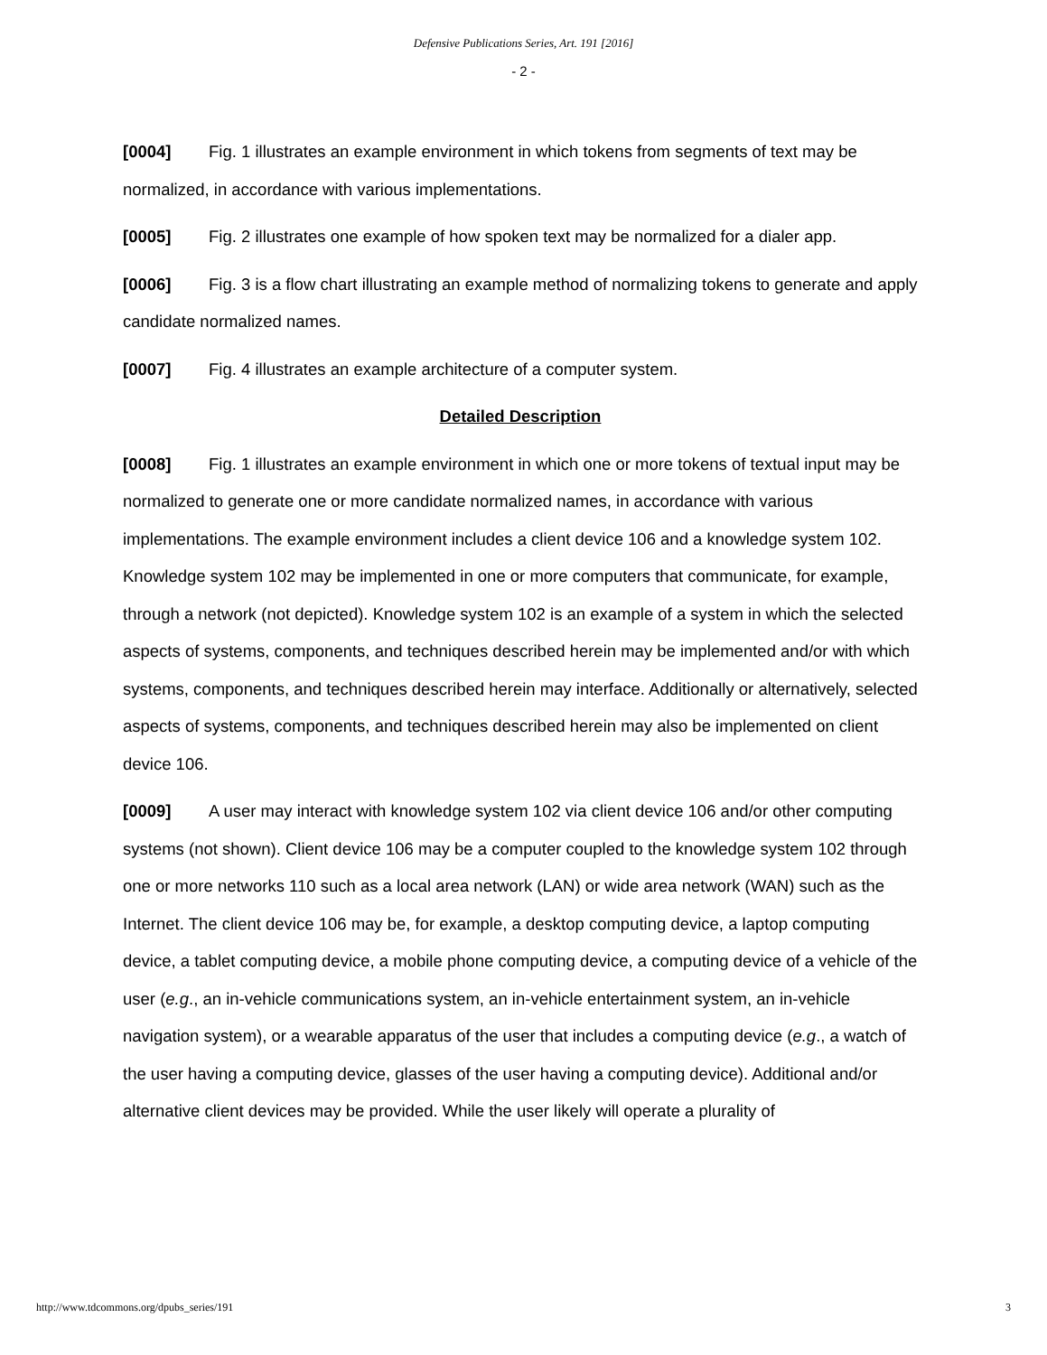Defensive Publications Series, Art. 191 [2016]
- 2 -
[0004] Fig. 1 illustrates an example environment in which tokens from segments of text may be normalized, in accordance with various implementations.
[0005] Fig. 2 illustrates one example of how spoken text may be normalized for a dialer app.
[0006] Fig. 3 is a flow chart illustrating an example method of normalizing tokens to generate and apply candidate normalized names.
[0007] Fig. 4 illustrates an example architecture of a computer system.
Detailed Description
[0008] Fig. 1 illustrates an example environment in which one or more tokens of textual input may be normalized to generate one or more candidate normalized names, in accordance with various implementations. The example environment includes a client device 106 and a knowledge system 102. Knowledge system 102 may be implemented in one or more computers that communicate, for example, through a network (not depicted). Knowledge system 102 is an example of a system in which the selected aspects of systems, components, and techniques described herein may be implemented and/or with which systems, components, and techniques described herein may interface. Additionally or alternatively, selected aspects of systems, components, and techniques described herein may also be implemented on client device 106.
[0009] A user may interact with knowledge system 102 via client device 106 and/or other computing systems (not shown). Client device 106 may be a computer coupled to the knowledge system 102 through one or more networks 110 such as a local area network (LAN) or wide area network (WAN) such as the Internet. The client device 106 may be, for example, a desktop computing device, a laptop computing device, a tablet computing device, a mobile phone computing device, a computing device of a vehicle of the user (e.g., an in-vehicle communications system, an in-vehicle entertainment system, an in-vehicle navigation system), or a wearable apparatus of the user that includes a computing device (e.g., a watch of the user having a computing device, glasses of the user having a computing device). Additional and/or alternative client devices may be provided. While the user likely will operate a plurality of
http://www.tdcommons.org/dpubs_series/191 3